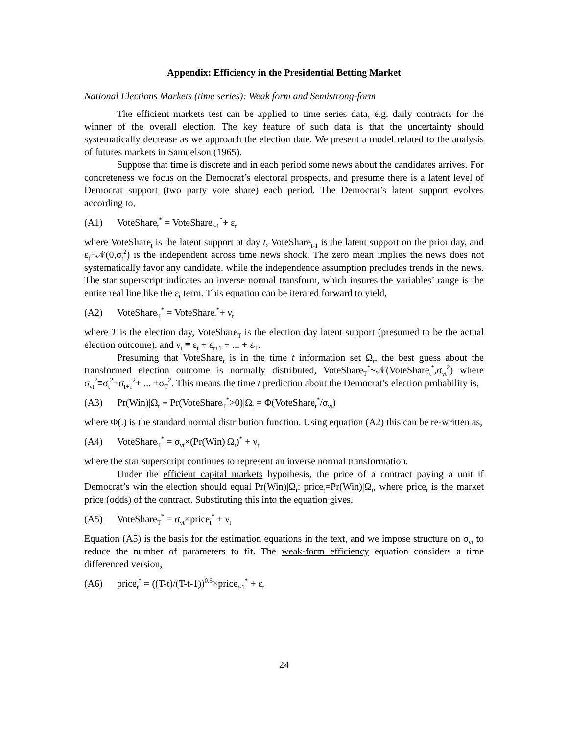Appendix: Efficiency in the Presidential Betting Market
National Elections Markets (time series): Weak form and Semistrong-form
The efficient markets test can be applied to time series data, e.g. daily contracts for the winner of the overall election. The key feature of such data is that the uncertainty should systematically decrease as we approach the election date. We present a model related to the analysis of futures markets in Samuelson (1965).
Suppose that time is discrete and in each period some news about the candidates arrives. For concreteness we focus on the Democrat’s electoral prospects, and presume there is a latent level of Democrat support (two party vote share) each period. The Democrat’s latent support evolves according to,
(A1) VoteShare<sub>t</sub><sup>*</sup> = VoteShare<sub>t-1</sub><sup>*</sup>+ ε<sub>t</sub>
where VoteShare<sub>t</sub> is the latent support at day t, VoteShare<sub>t-1</sub> is the latent support on the prior day, and ε<sub>t</sub>~𝒩(0,σ<sub>t</sub><sup>2</sup>) is the independent across time news shock. The zero mean implies the news does not systematically favor any candidate, while the independence assumption precludes trends in the news. The star superscript indicates an inverse normal transform, which insures the variables’ range is the entire real line like the ε<sub>t</sub> term. This equation can be iterated forward to yield,
(A2) VoteShare<sub>T</sub><sup>*</sup> = VoteShare<sub>t</sub><sup>*</sup>+ ν<sub>t</sub>
where T is the election day, VoteShare<sub>T</sub> is the election day latent support (presumed to be the actual election outcome), and ν<sub>t</sub> ≡ ε<sub>t</sub> + ε<sub>t+1</sub> + ... + ε<sub>T</sub>.
Presuming that VoteShare<sub>t</sub> is in the time t information set Ω<sub>t</sub>, the best guess about the transformed election outcome is normally distributed, VoteShare<sub>T</sub><sup>*</sup>~𝒩(VoteShare<sub>t</sub><sup>*</sup>,σ<sub>νt</sub><sup>2</sup>) where σ<sub>νt</sub><sup>2</sup>≡σ<sub>t</sub><sup>2</sup>+σ<sub>t+1</sub><sup>2</sup>+ ... +σ<sub>T</sub><sup>2</sup>. This means the time t prediction about the Democrat’s election probability is,
(A3) Pr(Win)|Ω<sub>t</sub> ≡ Pr(VoteShare<sub>T</sub><sup>*</sup>>0)|Ω<sub>t</sub> = Φ(VoteShare<sub>t</sub><sup>*</sup>/σ<sub>νt</sub>)
where Φ(.) is the standard normal distribution function. Using equation (A2) this can be re-written as,
(A4) VoteShare<sub>T</sub><sup>*</sup> = σ<sub>νt</sub>×(Pr(Win)|Ω<sub>t</sub>)<sup>*</sup> + ν<sub>t</sub>
where the star superscript continues to represent an inverse normal transformation.
Under the efficient capital markets hypothesis, the price of a contract paying a unit if Democrat’s win the election should equal Pr(Win)|Ω<sub>t</sub>: price<sub>t</sub>=Pr(Win)|Ω<sub>t</sub>, where price<sub>t</sub> is the market price (odds) of the contract. Substituting this into the equation gives,
(A5) VoteShare<sub>T</sub><sup>*</sup> = σ<sub>νt</sub>×price<sub>t</sub><sup>*</sup> + ν<sub>t</sub>
Equation (A5) is the basis for the estimation equations in the text, and we impose structure on σ<sub>νt</sub> to reduce the number of parameters to fit. The weak-form efficiency equation considers a time differenced version,
(A6) price<sub>t</sub><sup>*</sup> = ((T-t)/(T-t-1))<sup>0.5</sup>×price<sub>t-1</sub><sup>*</sup> + ε<sub>t</sub>
24